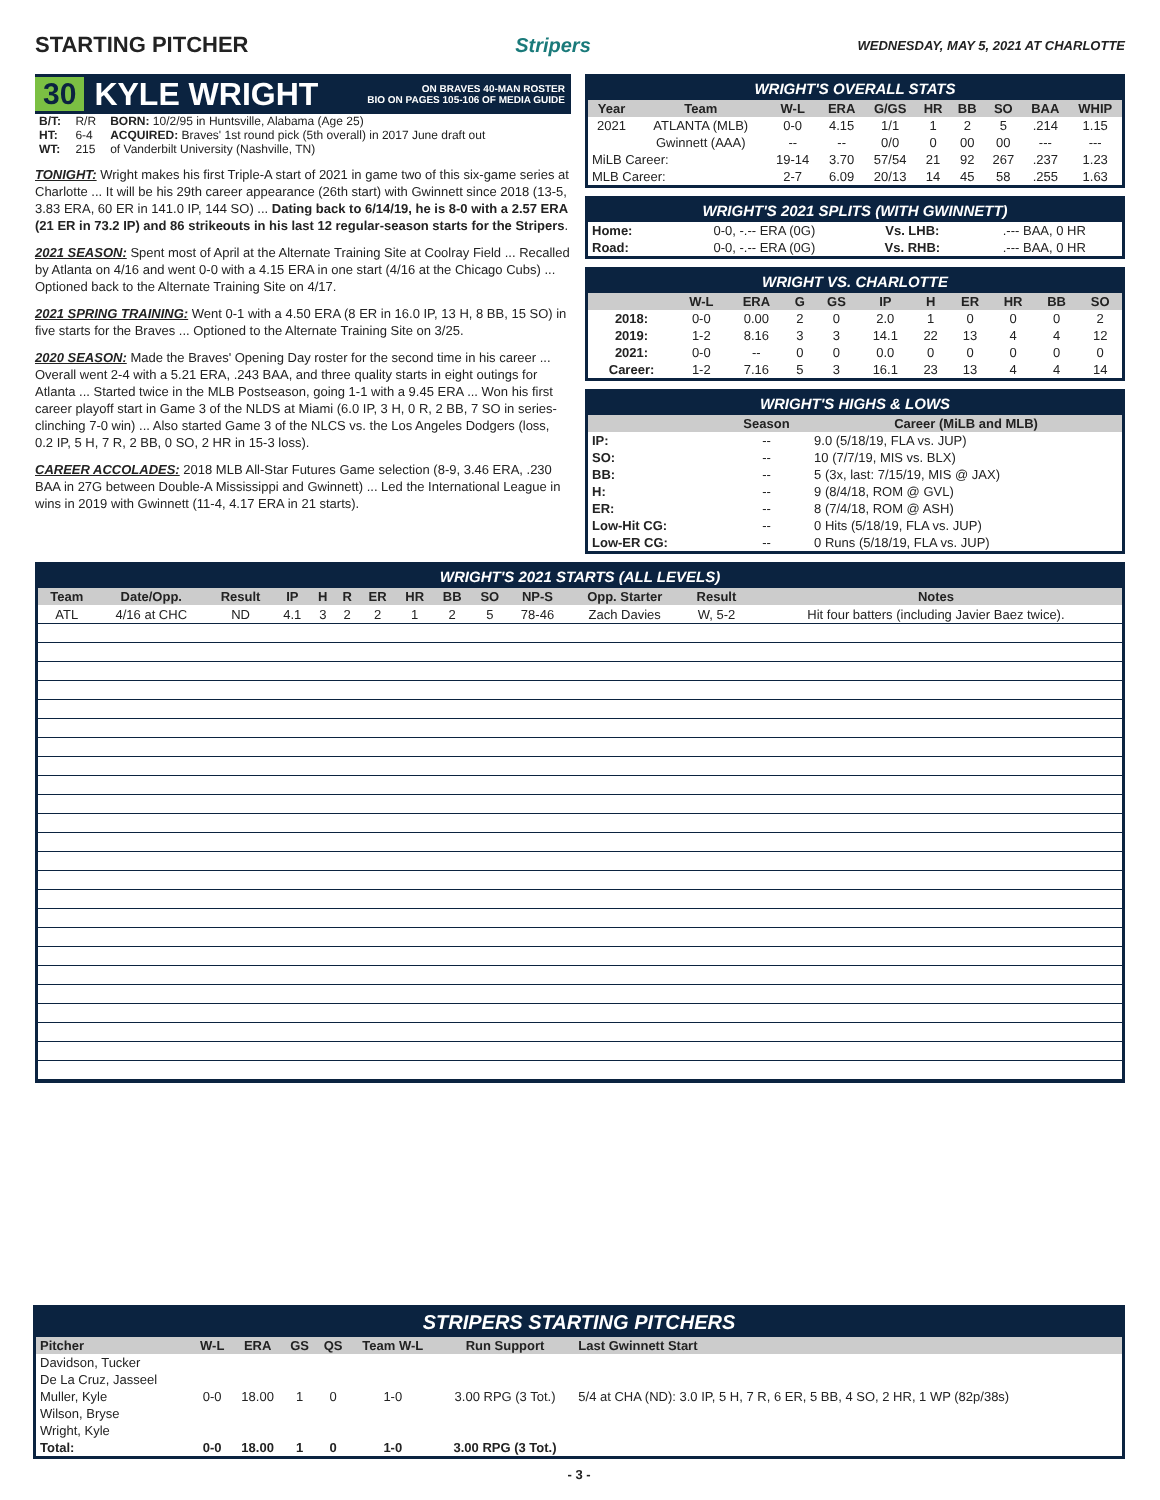STARTING PITCHER Stripers
WEDNESDAY, MAY 5, 2021 AT CHARLOTTE
30 KYLE WRIGHT ON BRAVES 40-MAN ROSTER
BIO ON PAGES 105-106 OF MEDIA GUIDE
| B/T: | R/R | BORN: 10/2/95 in Huntsville, Alabama (Age 25) |
| HT: | 6-4 | ACQUIRED: Braves' 1st round pick (5th overall) in 2017 June draft out |
| WT: | 215 | of Vanderbilt University (Nashville, TN) |
TONIGHT: Wright makes his first Triple-A start of 2021 in game two of this six-game series at Charlotte ... It will be his 29th career appearance (26th start) with Gwinnett since 2018 (13-5, 3.83 ERA, 60 ER in 141.0 IP, 144 SO) ... Dating back to 6/14/19, he is 8-0 with a 2.57 ERA (21 ER in 73.2 IP) and 86 strikeouts in his last 12 regular-season starts for the Stripers.
2021 SEASON: Spent most of April at the Alternate Training Site at Coolray Field ... Recalled by Atlanta on 4/16 and went 0-0 with a 4.15 ERA in one start (4/16 at the Chicago Cubs) ... Optioned back to the Alternate Training Site on 4/17.
2021 SPRING TRAINING: Went 0-1 with a 4.50 ERA (8 ER in 16.0 IP, 13 H, 8 BB, 15 SO) in five starts for the Braves ... Optioned to the Alternate Training Site on 3/25.
2020 SEASON: Made the Braves' Opening Day roster for the second time in his career ... Overall went 2-4 with a 5.21 ERA, .243 BAA, and three quality starts in eight outings for Atlanta ... Started twice in the MLB Postseason, going 1-1 with a 9.45 ERA ... Won his first career playoff start in Game 3 of the NLDS at Miami (6.0 IP, 3 H, 0 R, 2 BB, 7 SO in series-clinching 7-0 win) ... Also started Game 3 of the NLCS vs. the Los Angeles Dodgers (loss, 0.2 IP, 5 H, 7 R, 2 BB, 0 SO, 2 HR in 15-3 loss).
CAREER ACCOLADES: 2018 MLB All-Star Futures Game selection (8-9, 3.46 ERA, .230 BAA in 27G between Double-A Mississippi and Gwinnett) ... Led the International League in wins in 2019 with Gwinnett (11-4, 4.17 ERA in 21 starts).
WRIGHT'S OVERALL STATS
| Year | Team | W-L | ERA | G/GS | HR | BB | SO | BAA | WHIP |
| --- | --- | --- | --- | --- | --- | --- | --- | --- | --- |
| 2021 | ATLANTA (MLB) | 0-0 | 4.15 | 1/1 | 1 | 2 | 5 | .214 | 1.15 |
| | Gwinnett (AAA) | -- | -- | 0/0 | 0 | 00 | 00 | --- | --- |
| MiLB Career: | | 19-14 | 3.70 | 57/54 | 21 | 92 | 267 | .237 | 1.23 |
| MLB Career: | | 2-7 | 6.09 | 20/13 | 14 | 45 | 58 | .255 | 1.63 |
WRIGHT'S 2021 SPLITS (WITH GWINNETT)
| Home: | 0-0, -.-- ERA (0G) | Vs. LHB: | .--- BAA, 0 HR |
| Road: | 0-0, -.-- ERA (0G) | Vs. RHB: | .--- BAA, 0 HR |
WRIGHT VS. CHARLOTTE
| | W-L | ERA | G | GS | IP | H | ER | HR | BB | SO |
| --- | --- | --- | --- | --- | --- | --- | --- | --- | --- | --- |
| 2018: | 0-0 | 0.00 | 2 | 0 | 2.0 | 1 | 0 | 0 | 0 | 2 |
| 2019: | 1-2 | 8.16 | 3 | 3 | 14.1 | 22 | 13 | 4 | 4 | 12 |
| 2021: | 0-0 | -- | 0 | 0 | 0.0 | 0 | 0 | 0 | 0 | 0 |
| Career: | 1-2 | 7.16 | 5 | 3 | 16.1 | 23 | 13 | 4 | 4 | 14 |
WRIGHT'S HIGHS & LOWS
| | Season | Career (MiLB and MLB) |
| --- | --- | --- |
| IP: | -- | 9.0 (5/18/19, FLA vs. JUP) |
| SO: | -- | 10 (7/7/19, MIS vs. BLX) |
| BB: | -- | 5 (3x, last: 7/15/19, MIS @ JAX) |
| H: | -- | 9 (8/4/18, ROM @ GVL) |
| ER: | -- | 8 (7/4/18, ROM @ ASH) |
| Low-Hit CG: | -- | 0 Hits (5/18/19, FLA vs. JUP) |
| Low-ER CG: | -- | 0 Runs (5/18/19, FLA vs. JUP) |
WRIGHT'S 2021 STARTS (ALL LEVELS)
| Team | Date/Opp. | Result | IP | H | R | ER | HR | BB | SO | NP-S | Opp. Starter | Result | Notes |
| --- | --- | --- | --- | --- | --- | --- | --- | --- | --- | --- | --- | --- | --- |
| ATL | 4/16 at CHC | ND | 4.1 | 3 | 2 | 2 | 1 | 2 | 5 | 78-46 | Zach Davies | W, 5-2 | Hit four batters (including Javier Baez twice). |
STRIPERS STARTING PITCHERS
| Pitcher | W-L | ERA | GS | QS | Team W-L | Run Support | Last Gwinnett Start |
| --- | --- | --- | --- | --- | --- | --- | --- |
| Davidson, Tucker | | | | | | | |
| De La Cruz, Jasseel | | | | | | | |
| Muller, Kyle | 0-0 | 18.00 | 1 | 0 | 1-0 | 3.00 RPG (3 Tot.) | 5/4 at CHA (ND): 3.0 IP, 5 H, 7 R, 6 ER, 5 BB, 4 SO, 2 HR, 1 WP (82p/38s) |
| Wilson, Bryse | | | | | | | |
| Wright, Kyle | | | | | | | |
| Total: | 0-0 | 18.00 | 1 | 0 | 1-0 | 3.00 RPG (3 Tot.) | |
- 3 -